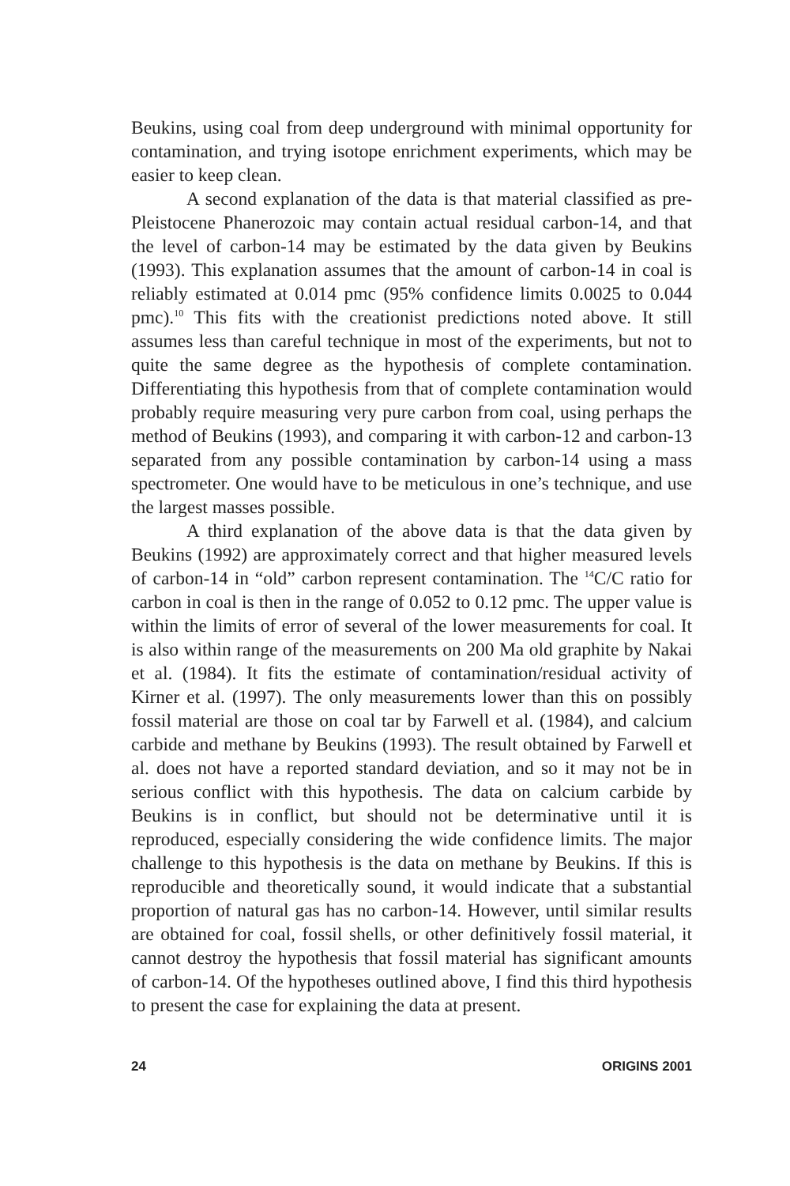Beukins, using coal from deep underground with minimal opportunity for contamination, and trying isotope enrichment experiments, which may be easier to keep clean.
A second explanation of the data is that material classified as pre-Pleistocene Phanerozoic may contain actual residual carbon-14, and that the level of carbon-14 may be estimated by the data given by Beukins (1993). This explanation assumes that the amount of carbon-14 in coal is reliably estimated at 0.014 pmc (95% confidence limits 0.0025 to 0.044 pmc).<sup>10</sup> This fits with the creationist predictions noted above. It still assumes less than careful technique in most of the experiments, but not to quite the same degree as the hypothesis of complete contamination. Differentiating this hypothesis from that of complete contamination would probably require measuring very pure carbon from coal, using perhaps the method of Beukins (1993), and comparing it with carbon-12 and carbon-13 separated from any possible contamination by carbon-14 using a mass spectrometer. One would have to be meticulous in one’s technique, and use the largest masses possible.
A third explanation of the above data is that the data given by Beukins (1992) are approximately correct and that higher measured levels of carbon-14 in “old” carbon represent contamination. The <sup>14</sup>C/C ratio for carbon in coal is then in the range of 0.052 to 0.12 pmc. The upper value is within the limits of error of several of the lower measurements for coal. It is also within range of the measurements on 200 Ma old graphite by Nakai et al. (1984). It fits the estimate of contamination/residual activity of Kirner et al. (1997). The only measurements lower than this on possibly fossil material are those on coal tar by Farwell et al. (1984), and calcium carbide and methane by Beukins (1993). The result obtained by Farwell et al. does not have a reported standard deviation, and so it may not be in serious conflict with this hypothesis. The data on calcium carbide by Beukins is in conflict, but should not be determinative until it is reproduced, especially considering the wide confidence limits. The major challenge to this hypothesis is the data on methane by Beukins. If this is reproducible and theoretically sound, it would indicate that a substantial proportion of natural gas has no carbon-14. However, until similar results are obtained for coal, fossil shells, or other definitively fossil material, it cannot destroy the hypothesis that fossil material has significant amounts of carbon-14. Of the hypotheses outlined above, I find this third hypothesis to present the case for explaining the data at present.
24 ORIGINS 2001